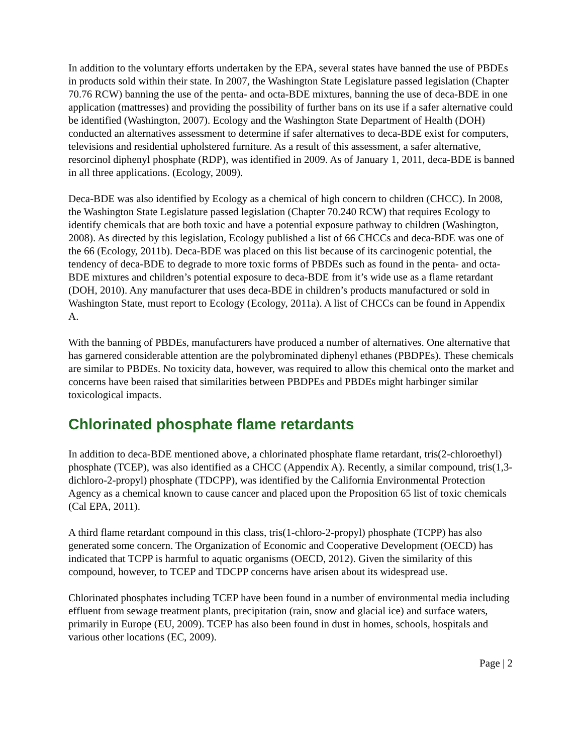In addition to the voluntary efforts undertaken by the EPA, several states have banned the use of PBDEs in products sold within their state. In 2007, the Washington State Legislature passed legislation (Chapter 70.76 RCW) banning the use of the penta- and octa-BDE mixtures, banning the use of deca-BDE in one application (mattresses) and providing the possibility of further bans on its use if a safer alternative could be identified (Washington, 2007). Ecology and the Washington State Department of Health (DOH) conducted an alternatives assessment to determine if safer alternatives to deca-BDE exist for computers, televisions and residential upholstered furniture. As a result of this assessment, a safer alternative, resorcinol diphenyl phosphate (RDP), was identified in 2009. As of January 1, 2011, deca-BDE is banned in all three applications. (Ecology, 2009).
Deca-BDE was also identified by Ecology as a chemical of high concern to children (CHCC). In 2008, the Washington State Legislature passed legislation (Chapter 70.240 RCW) that requires Ecology to identify chemicals that are both toxic and have a potential exposure pathway to children (Washington, 2008). As directed by this legislation, Ecology published a list of 66 CHCCs and deca-BDE was one of the 66 (Ecology, 2011b). Deca-BDE was placed on this list because of its carcinogenic potential, the tendency of deca-BDE to degrade to more toxic forms of PBDEs such as found in the penta- and octa-BDE mixtures and children’s potential exposure to deca-BDE from it’s wide use as a flame retardant (DOH, 2010). Any manufacturer that uses deca-BDE in children’s products manufactured or sold in Washington State, must report to Ecology (Ecology, 2011a). A list of CHCCs can be found in Appendix A.
With the banning of PBDEs, manufacturers have produced a number of alternatives. One alternative that has garnered considerable attention are the polybrominated diphenyl ethanes (PBDPEs). These chemicals are similar to PBDEs. No toxicity data, however, was required to allow this chemical onto the market and concerns have been raised that similarities between PBDPEs and PBDEs might harbinger similar toxicological impacts.
Chlorinated phosphate flame retardants
In addition to deca-BDE mentioned above, a chlorinated phosphate flame retardant, tris(2-chloroethyl) phosphate (TCEP), was also identified as a CHCC (Appendix A). Recently, a similar compound, tris(1,3-dichloro-2-propyl) phosphate (TDCPP), was identified by the California Environmental Protection Agency as a chemical known to cause cancer and placed upon the Proposition 65 list of toxic chemicals (Cal EPA, 2011).
A third flame retardant compound in this class, tris(1-chloro-2-propyl) phosphate (TCPP) has also generated some concern. The Organization of Economic and Cooperative Development (OECD) has indicated that TCPP is harmful to aquatic organisms (OECD, 2012). Given the similarity of this compound, however, to TCEP and TDCPP concerns have arisen about its widespread use.
Chlorinated phosphates including TCEP have been found in a number of environmental media including effluent from sewage treatment plants, precipitation (rain, snow and glacial ice) and surface waters, primarily in Europe (EU, 2009). TCEP has also been found in dust in homes, schools, hospitals and various other locations (EC, 2009).
Page | 2